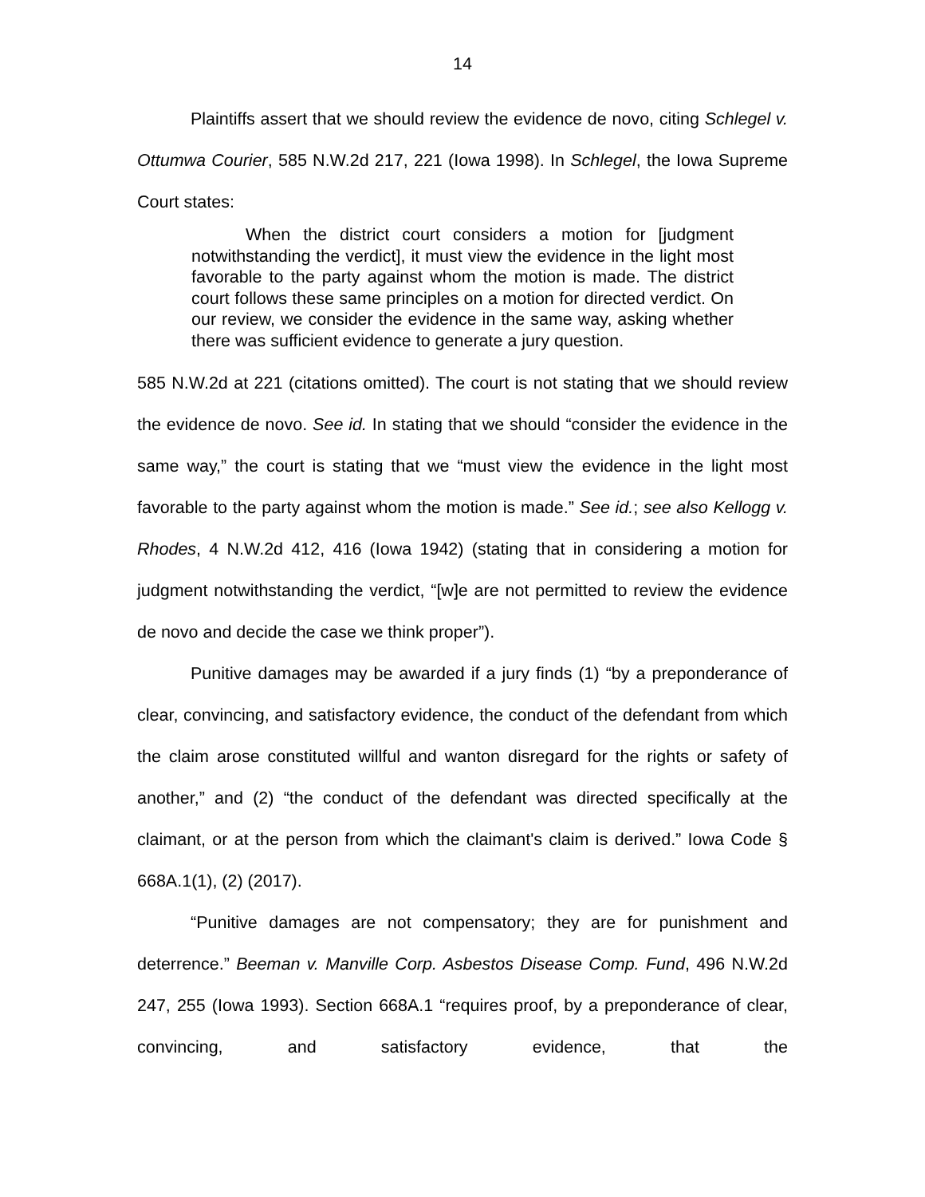14
Plaintiffs assert that we should review the evidence de novo, citing Schlegel v. Ottumwa Courier, 585 N.W.2d 217, 221 (Iowa 1998). In Schlegel, the Iowa Supreme Court states:
When the district court considers a motion for [judgment notwithstanding the verdict], it must view the evidence in the light most favorable to the party against whom the motion is made. The district court follows these same principles on a motion for directed verdict. On our review, we consider the evidence in the same way, asking whether there was sufficient evidence to generate a jury question.
585 N.W.2d at 221 (citations omitted). The court is not stating that we should review the evidence de novo. See id. In stating that we should “consider the evidence in the same way,” the court is stating that we “must view the evidence in the light most favorable to the party against whom the motion is made.” See id.; see also Kellogg v. Rhodes, 4 N.W.2d 412, 416 (Iowa 1942) (stating that in considering a motion for judgment notwithstanding the verdict, “[w]e are not permitted to review the evidence de novo and decide the case we think proper”).
Punitive damages may be awarded if a jury finds (1) “by a preponderance of clear, convincing, and satisfactory evidence, the conduct of the defendant from which the claim arose constituted willful and wanton disregard for the rights or safety of another,” and (2) “the conduct of the defendant was directed specifically at the claimant, or at the person from which the claimant's claim is derived.” Iowa Code § 668A.1(1), (2) (2017).
“Punitive damages are not compensatory; they are for punishment and deterrence.” Beeman v. Manville Corp. Asbestos Disease Comp. Fund, 496 N.W.2d 247, 255 (Iowa 1993). Section 668A.1 “requires proof, by a preponderance of clear, convincing, and satisfactory evidence, that the